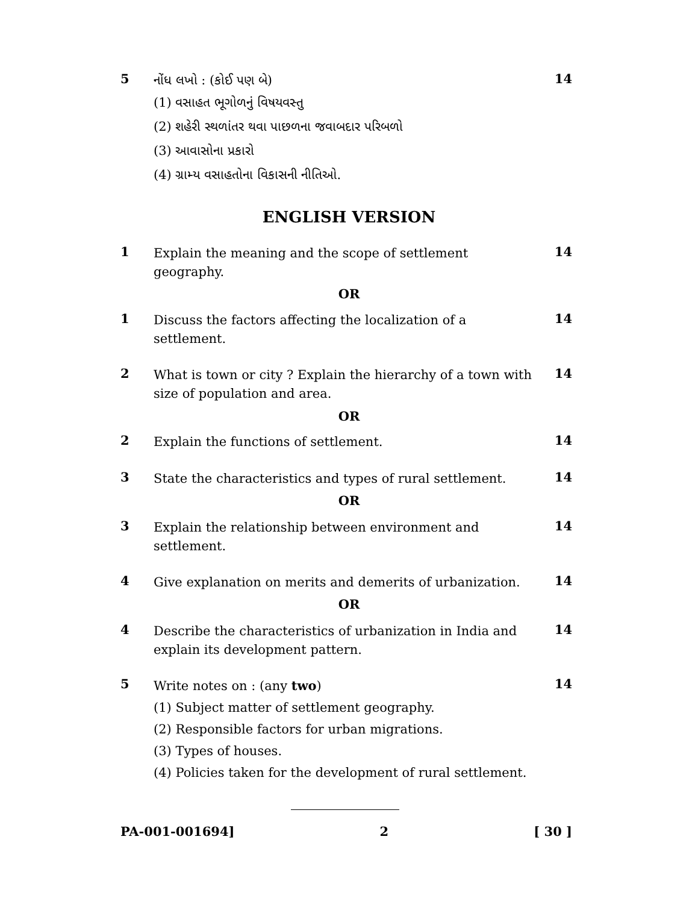5
નોંધ લખો : (કોઈ પણ બે)
14
(1) વસાહત ભૂગોળનું વિષયવસ્તુ
(2) શહેરી સ્થળાંતર થવા પાછળના જવાબદાર પરિબળો
(3) આવાસોના પ્રકારો
(4) ગ્રામ્ય વસાહતોના વિકાસની નીતિઓ.
ENGLISH VERSION
1
Explain the meaning and the scope of settlement geography.
14
OR
1
Discuss the factors affecting the localization of a settlement.
14
2
What is town or city ? Explain the hierarchy of a town with size of population and area.
14
OR
2
Explain the functions of settlement.
14
3
State the characteristics and types of rural settlement.
14
OR
3
Explain the relationship between environment and settlement.
14
4
Give explanation on merits and demerits of urbanization.
14
OR
4
Describe the characteristics of urbanization in India and explain its development pattern.
14
5
Write notes on : (any two)
14
(1) Subject matter of settlement geography.
(2) Responsible factors for urban migrations.
(3) Types of houses.
(4) Policies taken for the development of rural settlement.
PA-001-001694] 2 [ 30 ]